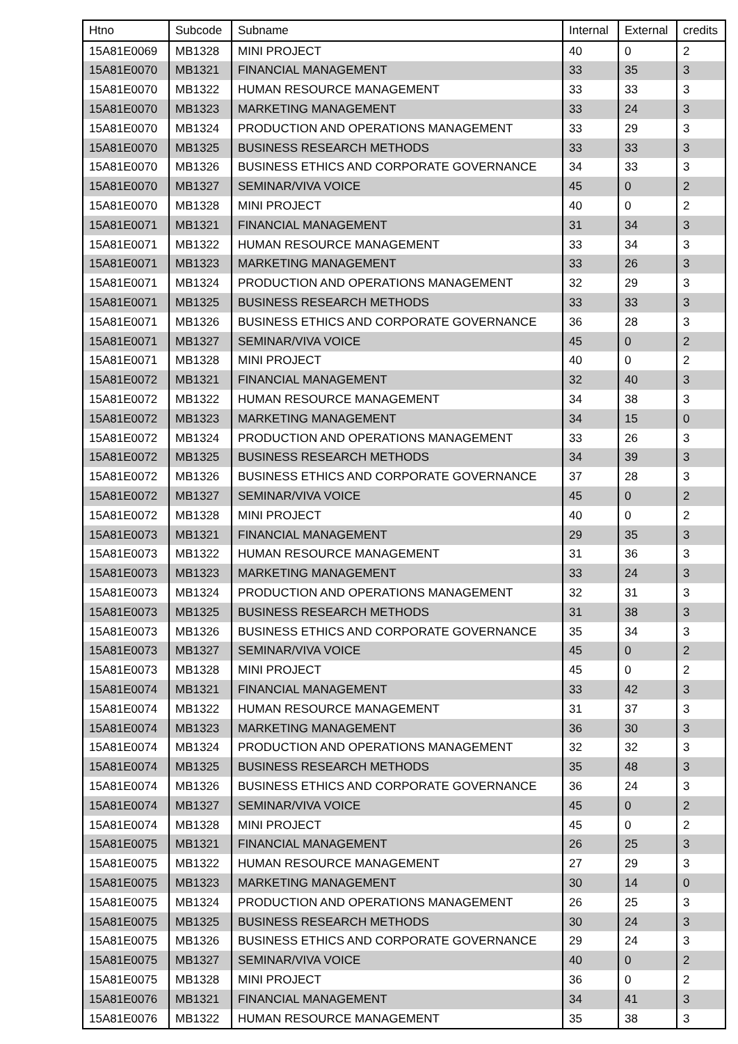| Htno | Subcode | Subname | Internal | External | credits |
| --- | --- | --- | --- | --- | --- |
| 15A81E0069 | MB1328 | MINI PROJECT | 40 | 0 | 2 |
| 15A81E0070 | MB1321 | FINANCIAL MANAGEMENT | 33 | 35 | 3 |
| 15A81E0070 | MB1322 | HUMAN RESOURCE MANAGEMENT | 33 | 33 | 3 |
| 15A81E0070 | MB1323 | MARKETING MANAGEMENT | 33 | 24 | 3 |
| 15A81E0070 | MB1324 | PRODUCTION AND OPERATIONS MANAGEMENT | 33 | 29 | 3 |
| 15A81E0070 | MB1325 | BUSINESS RESEARCH METHODS | 33 | 33 | 3 |
| 15A81E0070 | MB1326 | BUSINESS ETHICS AND CORPORATE GOVERNANCE | 34 | 33 | 3 |
| 15A81E0070 | MB1327 | SEMINAR/VIVA VOICE | 45 | 0 | 2 |
| 15A81E0070 | MB1328 | MINI PROJECT | 40 | 0 | 2 |
| 15A81E0071 | MB1321 | FINANCIAL MANAGEMENT | 31 | 34 | 3 |
| 15A81E0071 | MB1322 | HUMAN RESOURCE MANAGEMENT | 33 | 34 | 3 |
| 15A81E0071 | MB1323 | MARKETING MANAGEMENT | 33 | 26 | 3 |
| 15A81E0071 | MB1324 | PRODUCTION AND OPERATIONS MANAGEMENT | 32 | 29 | 3 |
| 15A81E0071 | MB1325 | BUSINESS RESEARCH METHODS | 33 | 33 | 3 |
| 15A81E0071 | MB1326 | BUSINESS ETHICS AND CORPORATE GOVERNANCE | 36 | 28 | 3 |
| 15A81E0071 | MB1327 | SEMINAR/VIVA VOICE | 45 | 0 | 2 |
| 15A81E0071 | MB1328 | MINI PROJECT | 40 | 0 | 2 |
| 15A81E0072 | MB1321 | FINANCIAL MANAGEMENT | 32 | 40 | 3 |
| 15A81E0072 | MB1322 | HUMAN RESOURCE MANAGEMENT | 34 | 38 | 3 |
| 15A81E0072 | MB1323 | MARKETING MANAGEMENT | 34 | 15 | 0 |
| 15A81E0072 | MB1324 | PRODUCTION AND OPERATIONS MANAGEMENT | 33 | 26 | 3 |
| 15A81E0072 | MB1325 | BUSINESS RESEARCH METHODS | 34 | 39 | 3 |
| 15A81E0072 | MB1326 | BUSINESS ETHICS AND CORPORATE GOVERNANCE | 37 | 28 | 3 |
| 15A81E0072 | MB1327 | SEMINAR/VIVA VOICE | 45 | 0 | 2 |
| 15A81E0072 | MB1328 | MINI PROJECT | 40 | 0 | 2 |
| 15A81E0073 | MB1321 | FINANCIAL MANAGEMENT | 29 | 35 | 3 |
| 15A81E0073 | MB1322 | HUMAN RESOURCE MANAGEMENT | 31 | 36 | 3 |
| 15A81E0073 | MB1323 | MARKETING MANAGEMENT | 33 | 24 | 3 |
| 15A81E0073 | MB1324 | PRODUCTION AND OPERATIONS MANAGEMENT | 32 | 31 | 3 |
| 15A81E0073 | MB1325 | BUSINESS RESEARCH METHODS | 31 | 38 | 3 |
| 15A81E0073 | MB1326 | BUSINESS ETHICS AND CORPORATE GOVERNANCE | 35 | 34 | 3 |
| 15A81E0073 | MB1327 | SEMINAR/VIVA VOICE | 45 | 0 | 2 |
| 15A81E0073 | MB1328 | MINI PROJECT | 45 | 0 | 2 |
| 15A81E0074 | MB1321 | FINANCIAL MANAGEMENT | 33 | 42 | 3 |
| 15A81E0074 | MB1322 | HUMAN RESOURCE MANAGEMENT | 31 | 37 | 3 |
| 15A81E0074 | MB1323 | MARKETING MANAGEMENT | 36 | 30 | 3 |
| 15A81E0074 | MB1324 | PRODUCTION AND OPERATIONS MANAGEMENT | 32 | 32 | 3 |
| 15A81E0074 | MB1325 | BUSINESS RESEARCH METHODS | 35 | 48 | 3 |
| 15A81E0074 | MB1326 | BUSINESS ETHICS AND CORPORATE GOVERNANCE | 36 | 24 | 3 |
| 15A81E0074 | MB1327 | SEMINAR/VIVA VOICE | 45 | 0 | 2 |
| 15A81E0074 | MB1328 | MINI PROJECT | 45 | 0 | 2 |
| 15A81E0075 | MB1321 | FINANCIAL MANAGEMENT | 26 | 25 | 3 |
| 15A81E0075 | MB1322 | HUMAN RESOURCE MANAGEMENT | 27 | 29 | 3 |
| 15A81E0075 | MB1323 | MARKETING MANAGEMENT | 30 | 14 | 0 |
| 15A81E0075 | MB1324 | PRODUCTION AND OPERATIONS MANAGEMENT | 26 | 25 | 3 |
| 15A81E0075 | MB1325 | BUSINESS RESEARCH METHODS | 30 | 24 | 3 |
| 15A81E0075 | MB1326 | BUSINESS ETHICS AND CORPORATE GOVERNANCE | 29 | 24 | 3 |
| 15A81E0075 | MB1327 | SEMINAR/VIVA VOICE | 40 | 0 | 2 |
| 15A81E0075 | MB1328 | MINI PROJECT | 36 | 0 | 2 |
| 15A81E0076 | MB1321 | FINANCIAL MANAGEMENT | 34 | 41 | 3 |
| 15A81E0076 | MB1322 | HUMAN RESOURCE MANAGEMENT | 35 | 38 | 3 |